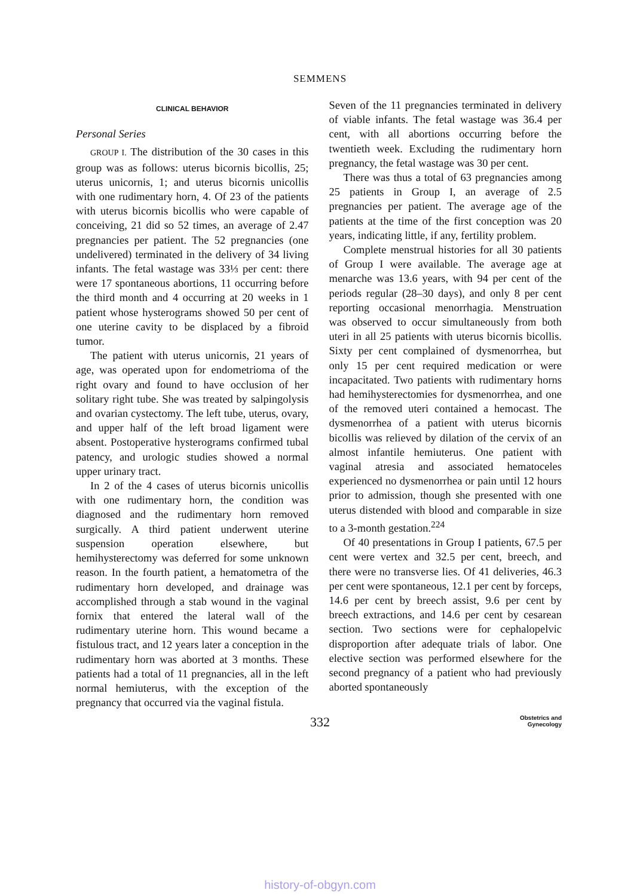SEMMENS
CLINICAL BEHAVIOR
Personal Series
GROUP I. The distribution of the 30 cases in this group was as follows: uterus bicornis bicollis, 25; uterus unicornis, 1; and uterus bicornis unicollis with one rudimentary horn, 4. Of 23 of the patients with uterus bicornis bicollis who were capable of conceiving, 21 did so 52 times, an average of 2.47 pregnancies per patient. The 52 pregnancies (one undelivered) terminated in the delivery of 34 living infants. The fetal wastage was 33⅓ per cent: there were 17 spontaneous abortions, 11 occurring before the third month and 4 occurring at 20 weeks in 1 patient whose hysterograms showed 50 per cent of one uterine cavity to be displaced by a fibroid tumor.
The patient with uterus unicornis, 21 years of age, was operated upon for endometrioma of the right ovary and found to have occlusion of her solitary right tube. She was treated by salpingolysis and ovarian cystectomy. The left tube, uterus, ovary, and upper half of the left broad ligament were absent. Postoperative hysterograms confirmed tubal patency, and urologic studies showed a normal upper urinary tract.
In 2 of the 4 cases of uterus bicornis unicollis with one rudimentary horn, the condition was diagnosed and the rudimentary horn removed surgically. A third patient underwent uterine suspension operation elsewhere, but hemihysterectomy was deferred for some unknown reason. In the fourth patient, a hematometra of the rudimentary horn developed, and drainage was accomplished through a stab wound in the vaginal fornix that entered the lateral wall of the rudimentary uterine horn. This wound became a fistulous tract, and 12 years later a conception in the rudimentary horn was aborted at 3 months. These patients had a total of 11 pregnancies, all in the left normal hemiuterus, with the exception of the pregnancy that occurred via the vaginal fistula.
Seven of the 11 pregnancies terminated in delivery of viable infants. The fetal wastage was 36.4 per cent, with all abortions occurring before the twentieth week. Excluding the rudimentary horn pregnancy, the fetal wastage was 30 per cent.
There was thus a total of 63 pregnancies among 25 patients in Group I, an average of 2.5 pregnancies per patient. The average age of the patients at the time of the first conception was 20 years, indicating little, if any, fertility problem.
Complete menstrual histories for all 30 patients of Group I were available. The average age at menarche was 13.6 years, with 94 per cent of the periods regular (28–30 days), and only 8 per cent reporting occasional menorrhagia. Menstruation was observed to occur simultaneously from both uteri in all 25 patients with uterus bicornis bicollis. Sixty per cent complained of dysmenorrhea, but only 15 per cent required medication or were incapacitated. Two patients with rudimentary horns had hemihysterectomies for dysmenorrhea, and one of the removed uteri contained a hemocast. The dysmenorrhea of a patient with uterus bicornis bicollis was relieved by dilation of the cervix of an almost infantile hemiuterus. One patient with vaginal atresia and associated hematoceles experienced no dysmenorrhea or pain until 12 hours prior to admission, though she presented with one uterus distended with blood and comparable in size to a 3-month gestation.<sup>224</sup>
Of 40 presentations in Group I patients, 67.5 per cent were vertex and 32.5 per cent, breech, and there were no transverse lies. Of 41 deliveries, 46.3 per cent were spontaneous, 12.1 per cent by forceps, 14.6 per cent by breech assist, 9.6 per cent by breech extractions, and 14.6 per cent by cesarean section. Two sections were for cephalopelvic disproportion after adequate trials of labor. One elective section was performed elsewhere for the second pregnancy of a patient who had previously aborted spontaneously
332 Obstetrics and
Gynecology
history-of-obgyn.com